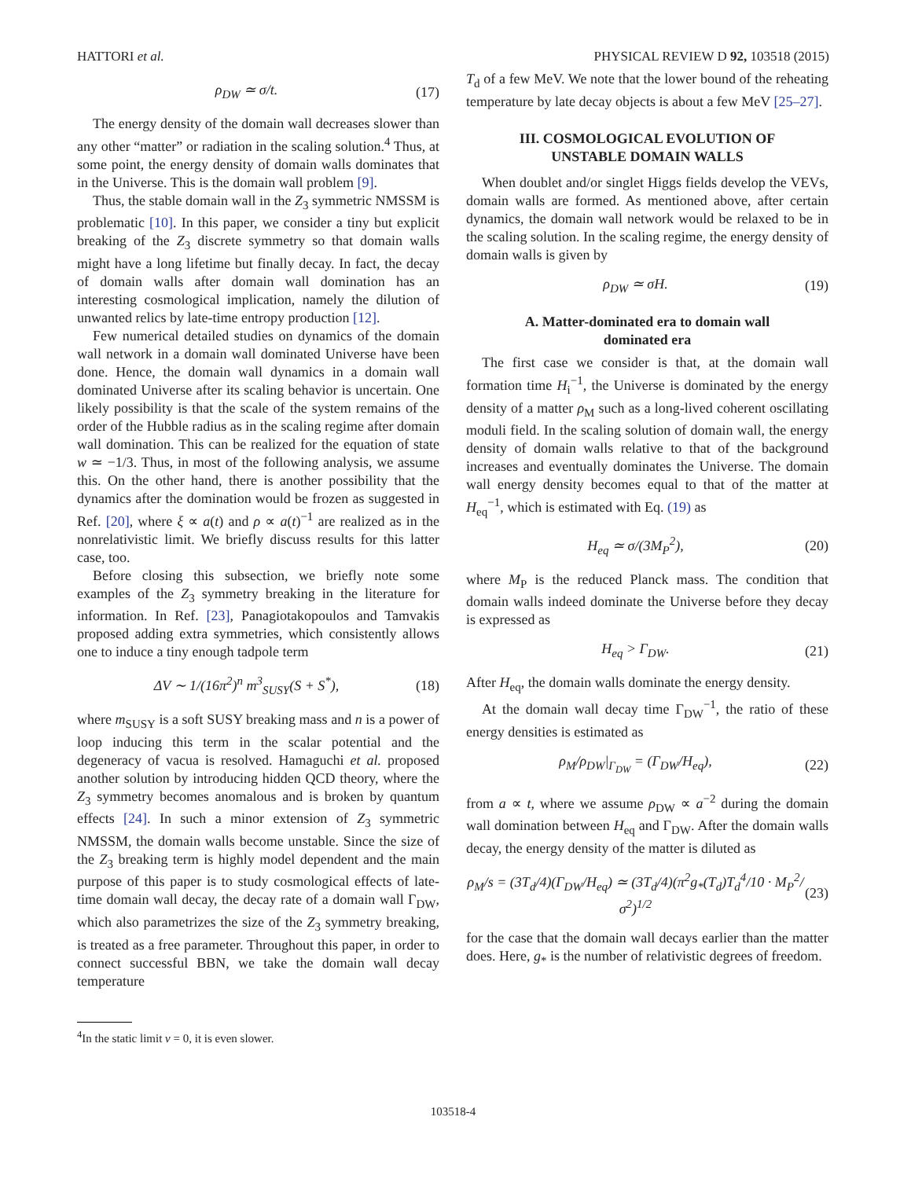HATTORI et al. PHYSICAL REVIEW D 92, 103518 (2015)
ρ<sub>DW</sub> ≃ σ/t. (17)
The energy density of the domain wall decreases slower than any other “matter” or radiation in the scaling solution.<sup>4</sup> Thus, at some point, the energy density of domain walls dominates that in the Universe. This is the domain wall problem [9].
Thus, the stable domain wall in the Z<sub>3</sub> symmetric NMSSM is problematic [10]. In this paper, we consider a tiny but explicit breaking of the Z<sub>3</sub> discrete symmetry so that domain walls might have a long lifetime but finally decay. In fact, the decay of domain walls after domain wall domination has an interesting cosmological implication, namely the dilution of unwanted relics by late-time entropy production [12].
Few numerical detailed studies on dynamics of the domain wall network in a domain wall dominated Universe have been done. Hence, the domain wall dynamics in a domain wall dominated Universe after its scaling behavior is uncertain. One likely possibility is that the scale of the system remains of the order of the Hubble radius as in the scaling regime after domain wall domination. This can be realized for the equation of state w ≃ −1/3. Thus, in most of the following analysis, we assume this. On the other hand, there is another possibility that the dynamics after the domination would be frozen as suggested in Ref. [20], where ξ ∝ a(t) and ρ ∝ a(t)<sup>−1</sup> are realized as in the nonrelativistic limit. We briefly discuss results for this latter case, too.
Before closing this subsection, we briefly note some examples of the Z<sub>3</sub> symmetry breaking in the literature for information. In Ref. [23], Panagiotakopoulos and Tamvakis proposed adding extra symmetries, which consistently allows one to induce a tiny enough tadpole term
ΔV ∼ 1/(16π<sup>2</sup>)<sup>n</sup> m<sup>3</sup><sub>SUSY</sub>(S + S<sup>*</sup>), (18)
where m<sub>SUSY</sub> is a soft SUSY breaking mass and n is a power of loop inducing this term in the scalar potential and the degeneracy of vacua is resolved. Hamaguchi et al. proposed another solution by introducing hidden QCD theory, where the Z<sub>3</sub> symmetry becomes anomalous and is broken by quantum effects [24]. In such a minor extension of Z<sub>3</sub> symmetric NMSSM, the domain walls become unstable. Since the size of the Z<sub>3</sub> breaking term is highly model dependent and the main purpose of this paper is to study cosmological effects of late-time domain wall decay, the decay rate of a domain wall Γ<sub>DW</sub>, which also parametrizes the size of the Z<sub>3</sub> symmetry breaking, is treated as a free parameter. Throughout this paper, in order to connect successful BBN, we take the domain wall decay temperature
<sup>4</sup> In the static limit v = 0, it is even slower.
T<sub>d</sub> of a few MeV. We note that the lower bound of the reheating temperature by late decay objects is about a few MeV [25–27].
III. COSMOLOGICAL EVOLUTION OF
UNSTABLE DOMAIN WALLS
When doublet and/or singlet Higgs fields develop the VEVs, domain walls are formed. As mentioned above, after certain dynamics, the domain wall network would be relaxed to be in the scaling solution. In the scaling regime, the energy density of domain walls is given by
ρ<sub>DW</sub> ≃ σH. (19)
A. Matter-dominated era to domain wall
dominated era
The first case we consider is that, at the domain wall formation time H<sub>i</sub><sup>−1</sup>, the Universe is dominated by the energy density of a matter ρ<sub>M</sub> such as a long-lived coherent oscillating moduli field. In the scaling solution of domain wall, the energy density of domain walls relative to that of the background increases and eventually dominates the Universe. The domain wall energy density becomes equal to that of the matter at H<sub>eq</sub><sup>−1</sup>, which is estimated with Eq. (19) as
H<sub>eq</sub> ≃ σ/(3M<sub>P</sub><sup>2</sup>), (20)
where M<sub>P</sub> is the reduced Planck mass. The condition that domain walls indeed dominate the Universe before they decay is expressed as
H<sub>eq</sub> > Γ<sub>DW</sub>. (21)
After H<sub>eq</sub>, the domain walls dominate the energy density.
At the domain wall decay time Γ<sub>DW</sub><sup>−1</sup>, the ratio of these energy densities is estimated as
ρ<sub>M</sub>/ρ<sub>DW</sub>|<sub>Γ<sub>DW</sub></sub> = (Γ<sub>DW</sub>/H<sub>eq</sub>), (22)
from a ∝ t, where we assume ρ<sub>DW</sub> ∝ a<sup>−2</sup> during the domain wall domination between H<sub>eq</sub> and Γ<sub>DW</sub>. After the domain walls decay, the energy density of the matter is diluted as
ρ<sub>M</sub>/s = (3T<sub>d</sub>/4)(Γ<sub>DW</sub>/H<sub>eq</sub>) ≃ (3T<sub>d</sub>/4)(π<sup>2</sup>g<sub>*</sub>(T<sub>d</sub>)T<sub>d</sub><sup>4</sup>/10 · M<sub>P</sub><sup>2</sup>/σ<sup>2</sup>)<sup>1/2</sup> (23)
for the case that the domain wall decays earlier than the matter does. Here, g<sub>*</sub> is the number of relativistic degrees of freedom.
103518-4